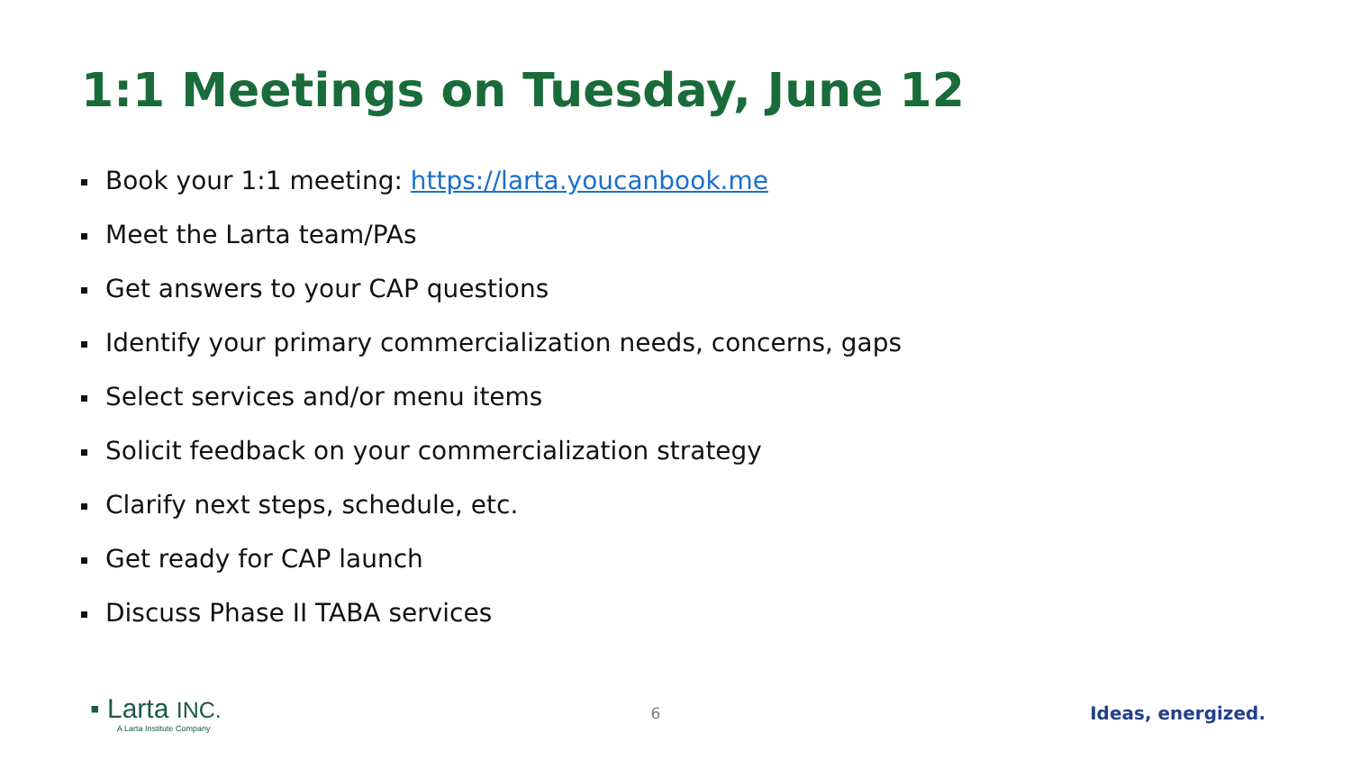1:1 Meetings on Tuesday, June 12
Book your 1:1 meeting: https://larta.youcanbook.me
Meet the Larta team/PAs
Get answers to your CAP questions
Identify your primary commercialization needs, concerns, gaps
Select services and/or menu items
Solicit feedback on your commercialization strategy
Clarify next steps, schedule, etc.
Get ready for CAP launch
Discuss Phase II TABA services
▪ Larta INC.
A Larta Institute Company
6
Ideas, energized.